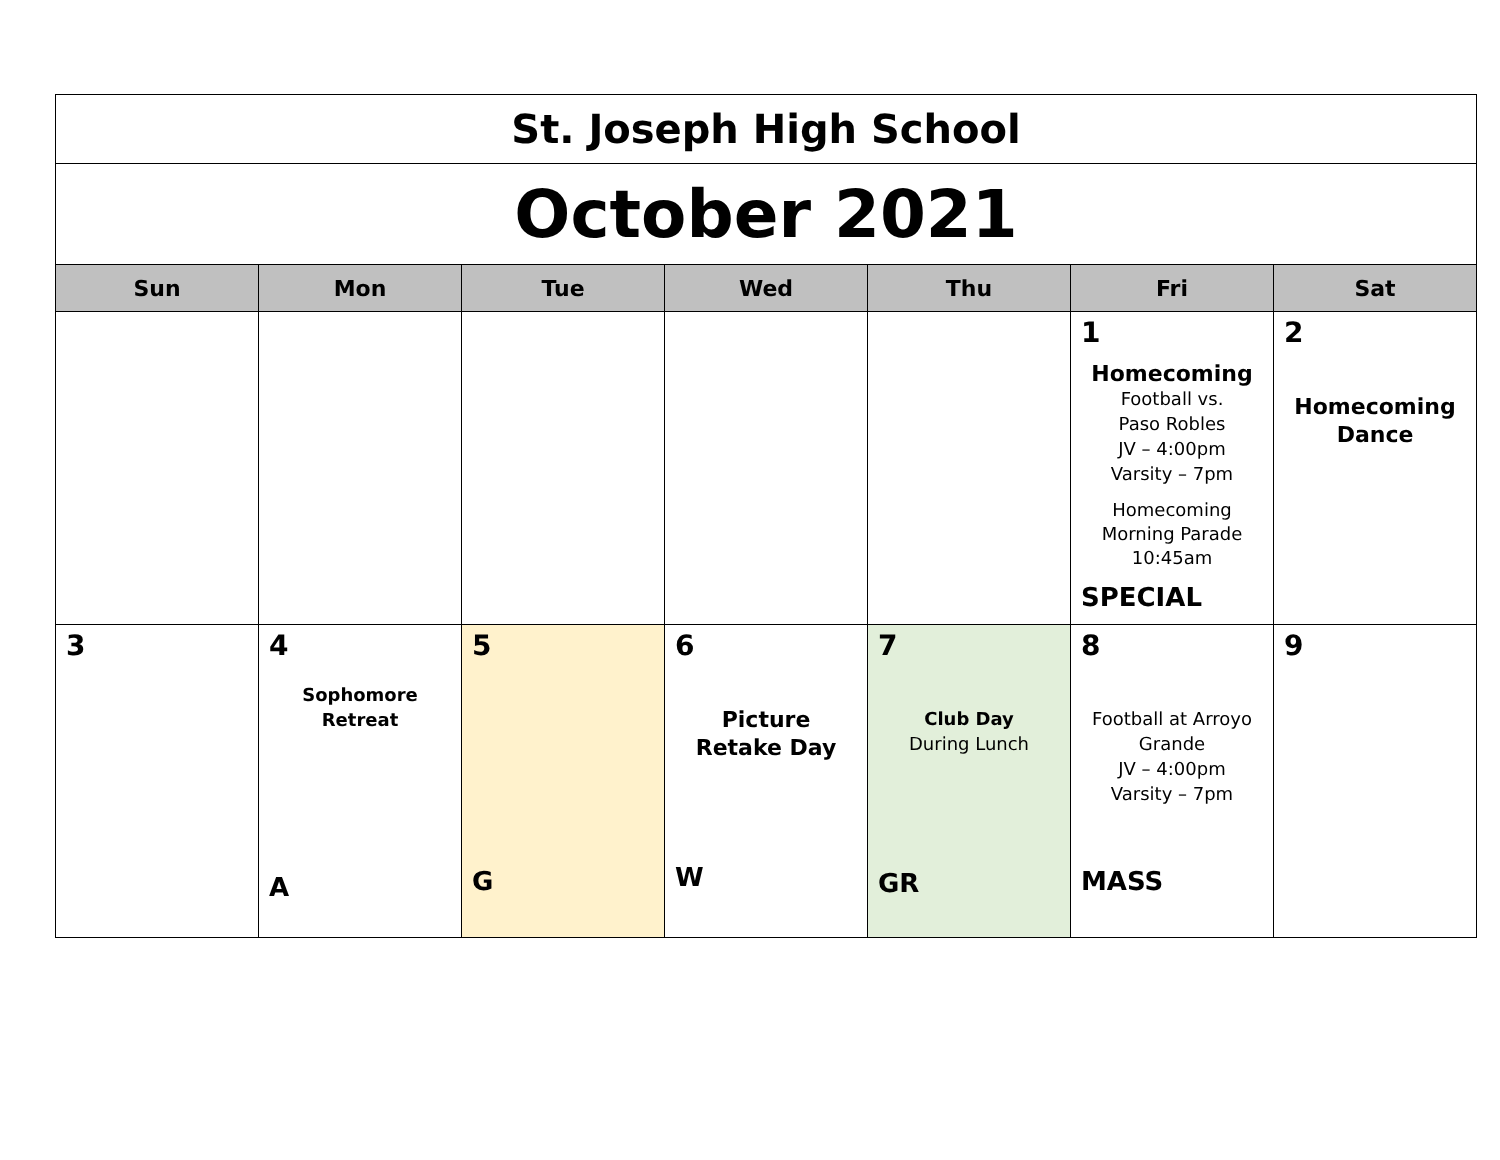| St. Joseph High School | | | | | | |
| October 2021 | | | | | | |
| Sun | Mon | Tue | Wed | Thu | Fri | Sat |
| | | | | | 1 Homecoming Football vs. Paso Robles JV – 4:00pm Varsity – 7pm Homecoming Morning Parade 10:45am SPECIAL | 2 Homecoming Dance |
| 3 | 4 Sophomore Retreat A | 5 G | 6 Picture Retake Day W | 7 Club Day During Lunch GR | 8 Football at Arroyo Grande JV – 4:00pm Varsity – 7pm MASS | 9 |